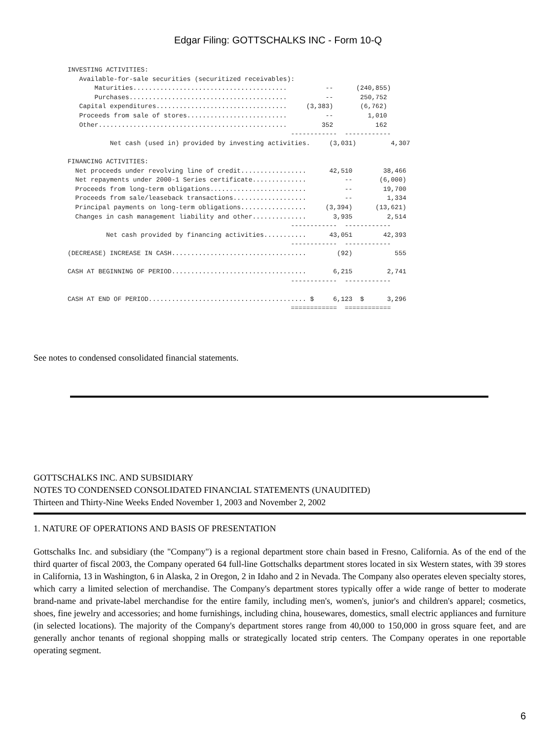Edgar Filing: GOTTSCHALKS INC - Form 10-Q
INVESTING ACTIVITIES:
   Available-for-sale securities (securitized receivables):
       Maturities........................................          --      (240,855)
       Purchases.........................................          --       250,752
   Capital expenditures..................................     (3,383)       (6,762)
   Proceeds from sale of stores..........................          --         1,010
   Other.................................................         352           162
                                                          ------------  ------------
           Net cash (used in) provided by investing activities.     (3,031)         4,307

FINANCING ACTIVITIES:
  Net proceeds under revolving line of credit.................      42,510        38,466
  Net repayments under 2000-1 Series certificate..............          --       (6,000)
  Proceeds from long-term obligations.........................          --        19,700
  Proceeds from sale/leaseback transactions...................          --         1,334
  Principal payments on long-term obligations.................     (3,394)      (13,621)
  Changes in cash management liability and other..............       3,935         2,514
                                                          ------------  ------------
          Net cash provided by financing activities...........      43,051        42,393
                                                          ------------  ------------
(DECREASE) INCREASE IN CASH...................................        (92)           555

CASH AT BEGINNING OF PERIOD...................................       6,215         2,741
                                                          ------------  ------------

CASH AT END OF PERIOD......................................... $     6,123  $      3,296
                                                          ============  ============
See notes to condensed consolidated financial statements.
GOTTSCHALKS INC. AND SUBSIDIARY
NOTES TO CONDENSED CONSOLIDATED FINANCIAL STATEMENTS (UNAUDITED)
Thirteen and Thirty-Nine Weeks Ended November 1, 2003 and November 2, 2002
1. NATURE OF OPERATIONS AND BASIS OF PRESENTATION
Gottschalks Inc. and subsidiary (the "Company") is a regional department store chain based in Fresno, California. As of the end of the third quarter of fiscal 2003, the Company operated 64 full-line Gottschalks department stores located in six Western states, with 39 stores in California, 13 in Washington, 6 in Alaska, 2 in Oregon, 2 in Idaho and 2 in Nevada. The Company also operates eleven specialty stores, which carry a limited selection of merchandise. The Company's department stores typically offer a wide range of better to moderate brand-name and private-label merchandise for the entire family, including men's, women's, junior's and children's apparel; cosmetics, shoes, fine jewelry and accessories; and home furnishings, including china, housewares, domestics, small electric appliances and furniture (in selected locations). The majority of the Company's department stores range from 40,000 to 150,000 in gross square feet, and are generally anchor tenants of regional shopping malls or strategically located strip centers. The Company operates in one reportable operating segment.
6